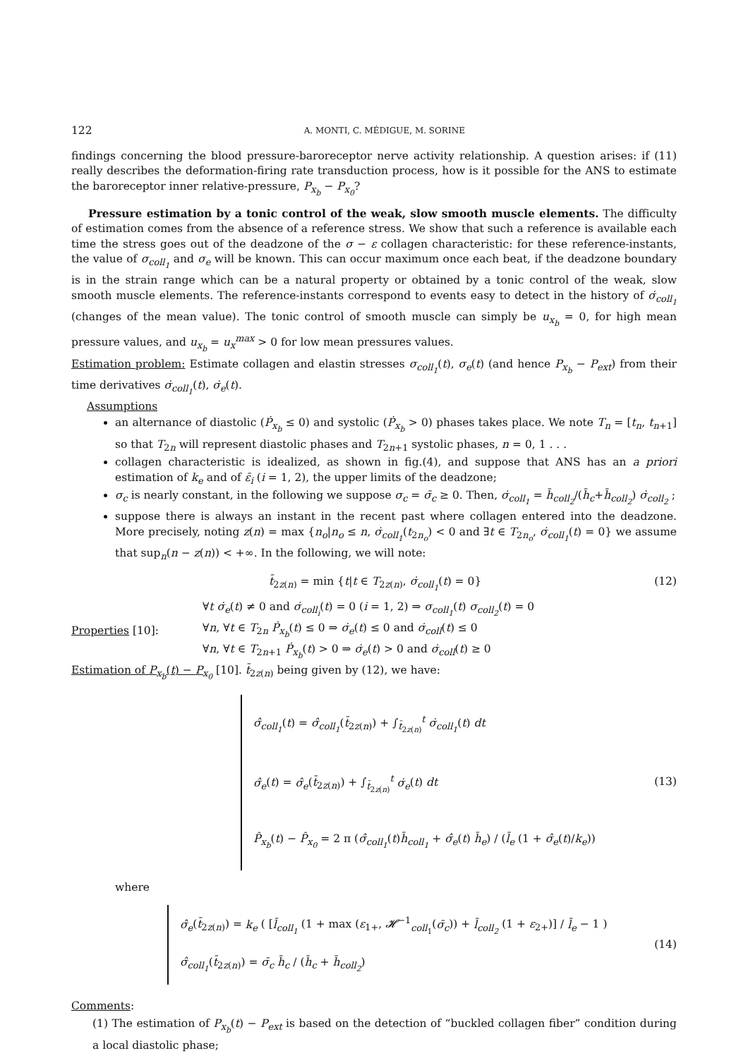122 A. MONTI, C. MÉDIGUE, M. SORINE
findings concerning the blood pressure-baroreceptor nerve activity relationship. A question arises: if (11) really describes the deformation-firing rate transduction process, how is it possible for the ANS to estimate the baroreceptor inner relative-pressure, P<sub>x<sub>b</sub></sub> − P<sub>x<sub>0</sub></sub>?
Pressure estimation by a tonic control of the weak, slow smooth muscle elements. The difficulty of estimation comes from the absence of a reference stress. We show that such a reference is available each time the stress goes out of the deadzone of the σ − ε collagen characteristic: for these reference-instants, the value of σ<sub>coll<sub>1</sub></sub> and σ<sub>e</sub> will be known. This can occur maximum once each beat, if the deadzone boundary is in the strain range which can be a natural property or obtained by a tonic control of the weak, slow smooth muscle elements. The reference-instants correspond to events easy to detect in the history of σ̇<sub>coll<sub>1</sub></sub> (changes of the mean value). The tonic control of smooth muscle can simply be u<sub>x<sub>b</sub></sub> = 0, for high mean pressure values, and u<sub>x<sub>b</sub></sub> = u<sub>x</sub><sup>max</sup> > 0 for low mean pressures values.
Estimation problem: Estimate collagen and elastin stresses σ<sub>coll<sub>1</sub></sub>(t), σ<sub>e</sub>(t) (and hence P<sub>x<sub>b</sub></sub> − P<sub>ext</sub>) from their time derivatives σ̇<sub>coll<sub>1</sub></sub>(t), σ̇<sub>e</sub>(t).
Assumptions
an alternance of diastolic (Ṗ<sub>x<sub>b</sub></sub> ≤ 0) and systolic (Ṗ<sub>x<sub>b</sub></sub> > 0) phases takes place. We note T<sub>n</sub> = [t<sub>n</sub>, t<sub>n+1</sub>] so that T<sub>2n</sub> will represent diastolic phases and T<sub>2n+1</sub> systolic phases, n = 0, 1 . . .
collagen characteristic is idealized, as shown in fig.(4), and suppose that ANS has an a priori estimation of k<sub>e</sub> and of ε̄<sub>i</sub> (i = 1, 2), the upper limits of the deadzone;
σ<sub>c</sub> is nearly constant, in the following we suppose σ<sub>c</sub> = σ̄<sub>c</sub> ≥ 0. Then, σ̇<sub>coll<sub>1</sub></sub> = h̄<sub>coll<sub>2</sub></sub>/(h̄<sub>c</sub>+h̄<sub>coll<sub>2</sub></sub>) σ̇<sub>coll<sub>2</sub></sub> ;
suppose there is always an instant in the recent past where collagen entered into the deadzone. More precisely, noting z(n) = max {n<sub>o</sub>|n<sub>o</sub> ≤ n, σ̇<sub>coll<sub>1</sub></sub>(t<sub>2n<sub>o</sub></sub>) < 0 and ∃t ∈ T<sub>2n<sub>o</sub></sub>, σ̇<sub>coll<sub>1</sub></sub>(t) = 0} we assume that sup<sub>n</sub>(n − z(n)) < +∞. In the following, we will note:
t̄<sub>2z(n)</sub> = min {t|t ∈ T<sub>2z(n)</sub>, σ̇<sub>coll<sub>1</sub></sub>(t) = 0}
(12)
Properties [10]:
∀t σ̇<sub>e</sub>(t) ≠ 0 and σ̇<sub>coll<sub>i</sub></sub>(t) = 0 (i = 1, 2) ⇒ σ<sub>coll<sub>1</sub></sub>(t) σ<sub>coll<sub>2</sub></sub>(t) = 0
∀n, ∀t ∈ T<sub>2n</sub> Ṗ<sub>x<sub>b</sub></sub>(t) ≤ 0 ⇒ σ̇<sub>e</sub>(t) ≤ 0 and σ̇<sub>coll</sub>(t) ≤ 0
∀n, ∀t ∈ T<sub>2n+1</sub> Ṗ<sub>x<sub>b</sub></sub>(t) > 0 ⇒ σ̇<sub>e</sub>(t) > 0 and σ̇<sub>coll</sub>(t) ≥ 0
Estimation of P<sub>x<sub>b</sub></sub>(t) − P<sub>x<sub>0</sub></sub> [10]. t̄<sub>2z(n)</sub> being given by (12), we have:
σ̂<sub>coll<sub>1</sub></sub>(t) = σ̂<sub>coll<sub>1</sub></sub>(t̄<sub>2z(n)</sub>) + ∫<sub>t̄<sub>2z(n)</sub></sub><sup>t</sup> σ̇<sub>coll<sub>1</sub></sub>(t) dt
σ̂<sub>e</sub>(t) = σ̂<sub>e</sub>(t̄<sub>2z(n)</sub>) + ∫<sub>t̄<sub>2z(n)</sub></sub><sup>t</sup> σ̇<sub>e</sub>(t) dt
P̂<sub>x<sub>b</sub></sub>(t) − P̂<sub>x<sub>0</sub></sub> = 2 π (σ̂<sub>coll<sub>1</sub></sub>(t)h̄<sub>coll<sub>1</sub></sub> + σ̂<sub>e</sub>(t) h̄<sub>e</sub>) / (l̄<sub>e</sub> (1 + σ̂<sub>e</sub>(t)/k<sub>e</sub>))
(13)
where
σ̂<sub>e</sub>(t̄<sub>2z(n)</sub>) = k<sub>e</sub> ( [l̄<sub>coll<sub>1</sub></sub> (1 + max (ε<sub>1+</sub>, 𝓗<sup>−1</sup><sub>coll<sub>1</sub></sub>(σ̄<sub>c</sub>)) + l̄<sub>coll<sub>2</sub></sub> (1 + ε<sub>2+</sub>)] / l̄<sub>e</sub> − 1 )
σ̂<sub>coll<sub>1</sub></sub>(t̄<sub>2z(n)</sub>) = σ̄<sub>c</sub> h̄<sub>c</sub> / (h̄<sub>c</sub> + h̄<sub>coll<sub>2</sub></sub>)
(14)
Comments:
(1) The estimation of P<sub>x<sub>b</sub></sub>(t) − P<sub>ext</sub> is based on the detection of “buckled collagen fiber” condition during a local diastolic phase;